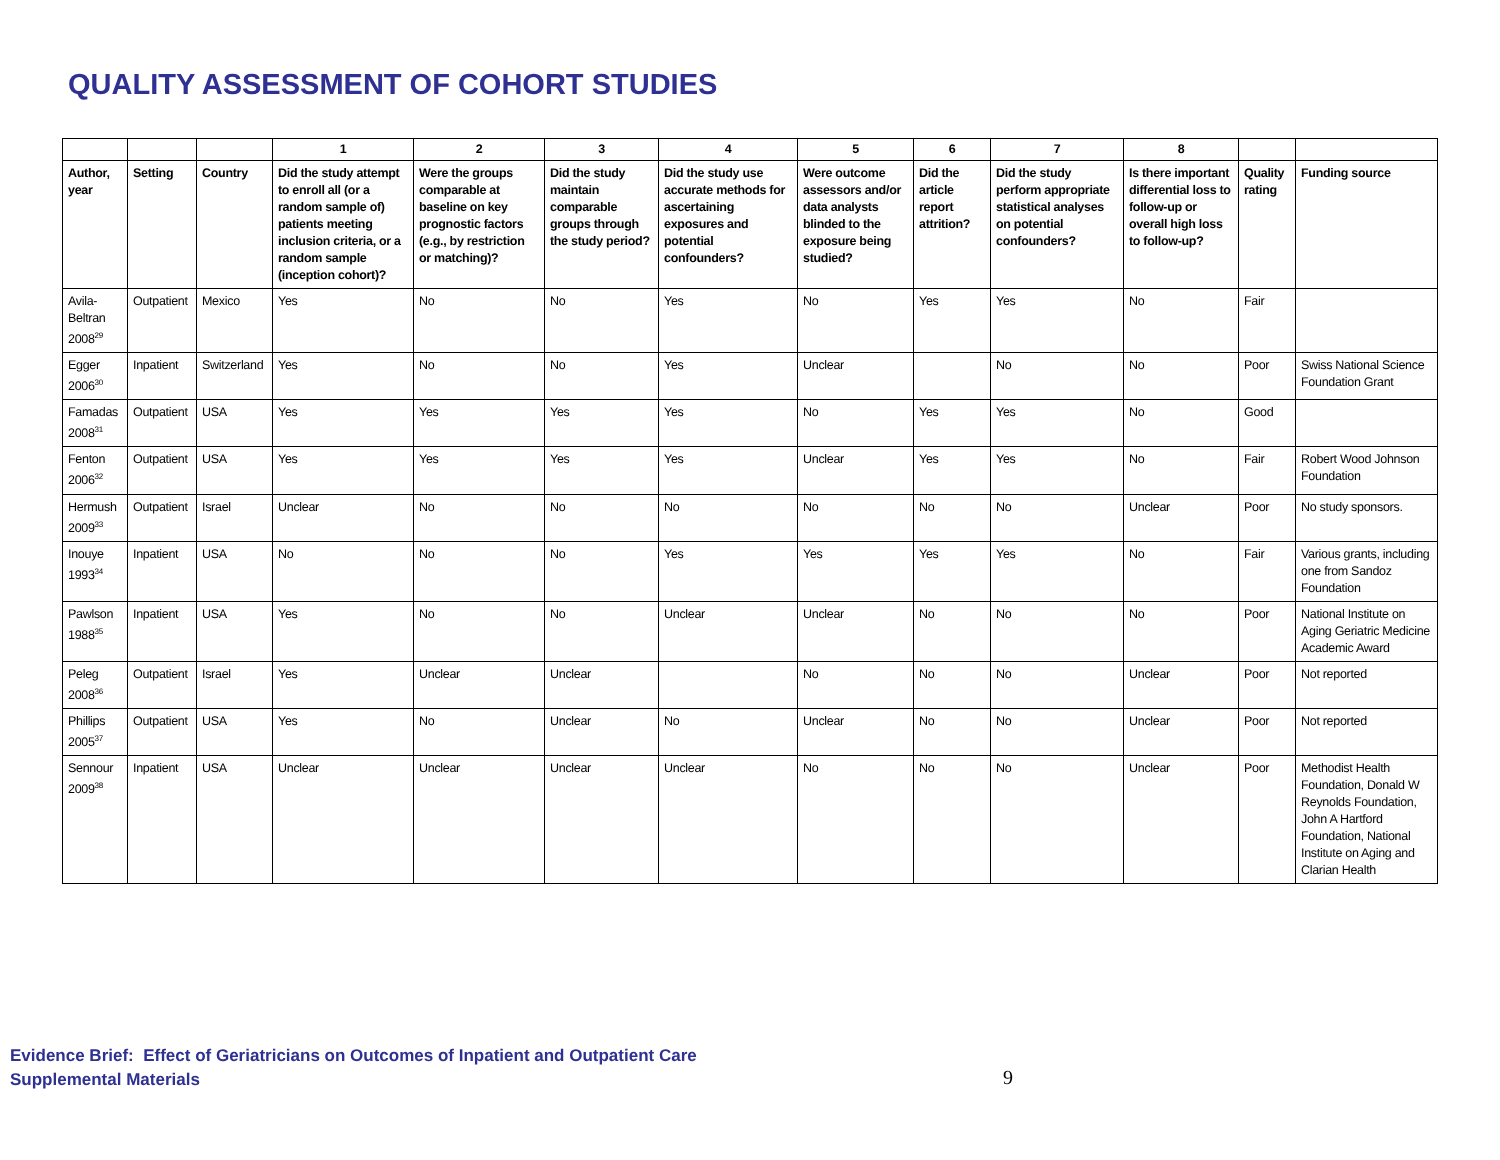QUALITY ASSESSMENT OF COHORT STUDIES
| | | | 1 | 2 | 3 | 4 | 5 | 6 | 7 | 8 | | |
| --- | --- | --- | --- | --- | --- | --- | --- | --- | --- | --- | --- | --- |
| Author, year | Setting | Country | Did the study attempt to enroll all (or a random sample of) patients meeting inclusion criteria, or a random sample (inception cohort)? | Were the groups comparable at baseline on key prognostic factors (e.g., by restriction or matching)? | Did the study maintain comparable groups through the study period? | Did the study use accurate methods for ascertaining exposures and potential confounders? | Were outcome assessors and/or data analysts blinded to the exposure being studied? | Did the article report attrition? | Did the study perform appropriate statistical analyses on potential confounders? | Is there important differential loss to follow-up or overall high loss to follow-up? | Quality rating | Funding source |
| Avila-Beltran 2008<sup>29</sup> | Outpatient | Mexico | Yes | No | No | Yes | No | Yes | Yes | No | Fair | |
| Egger 2006<sup>30</sup> | Inpatient | Switzerland | Yes | No | No | Yes | Unclear | | No | No | Poor | Swiss National Science Foundation Grant |
| Famadas 2008<sup>31</sup> | Outpatient | USA | Yes | Yes | Yes | Yes | No | Yes | Yes | No | Good | |
| Fenton 2006<sup>32</sup> | Outpatient | USA | Yes | Yes | Yes | Yes | Unclear | Yes | Yes | No | Fair | Robert Wood Johnson Foundation |
| Hermush 2009<sup>33</sup> | Outpatient | Israel | Unclear | No | No | No | No | No | No | Unclear | Poor | No study sponsors. |
| Inouye 1993<sup>34</sup> | Inpatient | USA | No | No | No | Yes | Yes | Yes | Yes | No | Fair | Various grants, including one from Sandoz Foundation |
| Pawlson 1988<sup>35</sup> | Inpatient | USA | Yes | No | No | Unclear | Unclear | No | No | No | Poor | National Institute on Aging Geriatric Medicine Academic Award |
| Peleg 2008<sup>36</sup> | Outpatient | Israel | Yes | Unclear | Unclear | | No | No | No | Unclear | Poor | Not reported |
| Phillips 2005<sup>37</sup> | Outpatient | USA | Yes | No | Unclear | No | Unclear | No | No | Unclear | Poor | Not reported |
| Sennour 2009<sup>38</sup> | Inpatient | USA | Unclear | Unclear | Unclear | Unclear | No | No | No | Unclear | Poor | Methodist Health Foundation, Donald W Reynolds Foundation, John A Hartford Foundation, National Institute on Aging and Clarian Health |
Evidence Brief: Effect of Geriatricians on Outcomes of Inpatient and Outpatient Care
Supplemental Materials
9